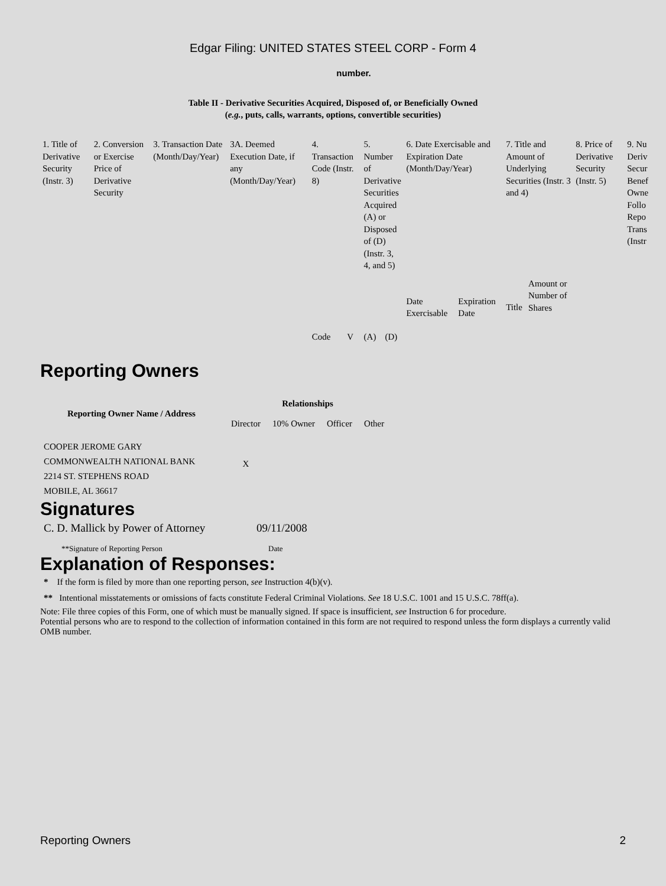Edgar Filing: UNITED STATES STEEL CORP - Form 4
number.
Table II - Derivative Securities Acquired, Disposed of, or Beneficially Owned
(e.g., puts, calls, warrants, options, convertible securities)
| 1. Title of Derivative Security (Instr. 3) | 2. Conversion or Exercise Price of Derivative Security | 3. Transaction Date (Month/Day/Year) | 3A. Deemed Execution Date, if any (Month/Day/Year) | 4. Transaction Code (Instr. 8) | | 5. Number of Derivative Securities Acquired (A) or Disposed of (D) (Instr. 3, 4, and 5) | | 6. Date Exercisable and Expiration Date (Month/Day/Year) | | 7. Title and Amount of Underlying Securities (Instr. 3 and 4) | | 8. Price of Derivative Security (Instr. 5) | 9. Nu Deriv Secur Benef Owne Follo Repo Trans (Instr |
| | | | | Code | V | (A) | (D) | Date Exercisable | Expiration Date | Title | Amount or Number of Shares | | |
Reporting Owners
| Reporting Owner Name / Address | Relationships | | | |
| --- | --- | --- | --- | --- |
| | Director | 10% Owner | Officer | Other |
| COOPER JEROME GARY COMMONWEALTH NATIONAL BANK 2214 ST. STEPHENS ROAD MOBILE, AL 36617 | X | | | |
Signatures
| C. D. Mallick by Power of Attorney | 09/11/2008 |
| **Signature of Reporting Person | Date |
Explanation of Responses:
* If the form is filed by more than one reporting person, see Instruction 4(b)(v).
** Intentional misstatements or omissions of facts constitute Federal Criminal Violations. See 18 U.S.C. 1001 and 15 U.S.C. 78ff(a).
Note: File three copies of this Form, one of which must be manually signed. If space is insufficient, see Instruction 6 for procedure.
Potential persons who are to respond to the collection of information contained in this form are not required to respond unless the form displays a currently valid OMB number.
Reporting Owners 2